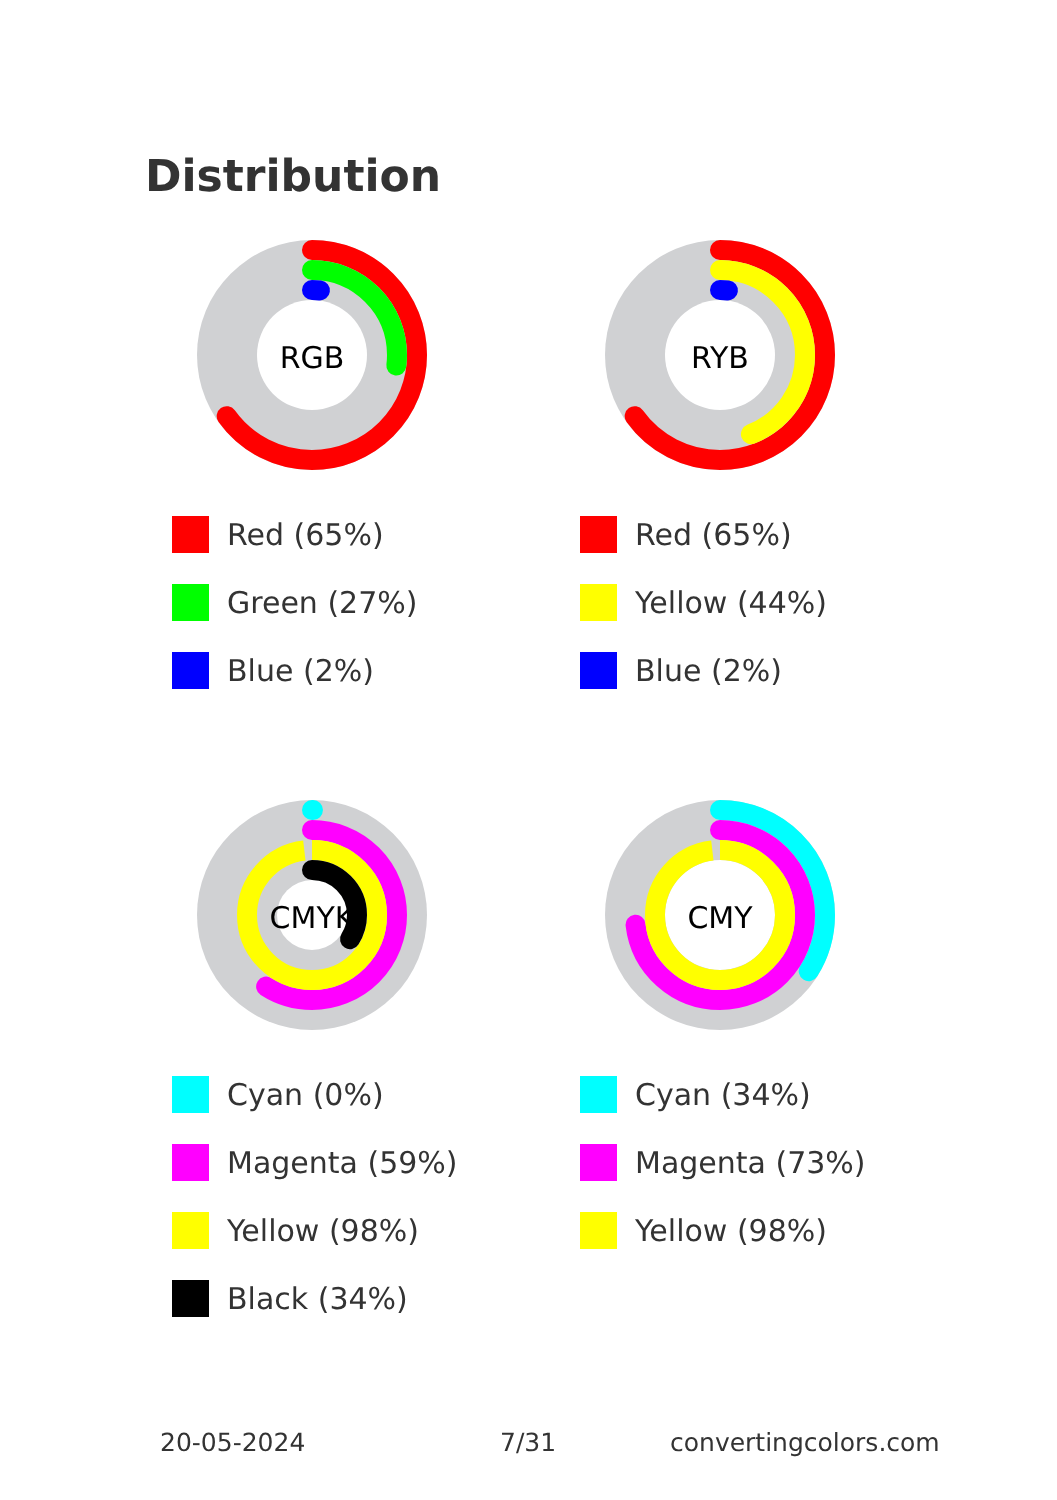Distribution
RGB
Red (65%)
Green (27%)
Blue (2%)
RYB
Red (65%)
Yellow (44%)
Blue (2%)
CMYK
Cyan (0%)
Magenta (59%)
Yellow (98%)
Black (34%)
CMY
Cyan (34%)
Magenta (73%)
Yellow (98%)
20-05-2024 7/31 convertingcolors.com